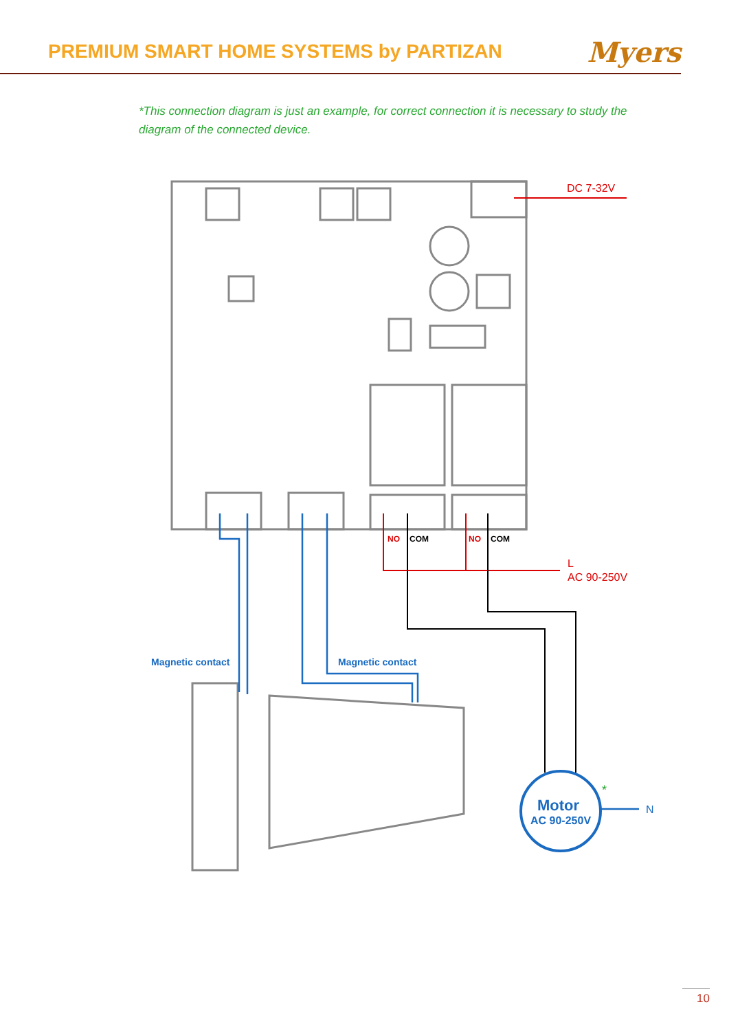PREMIUM SMART HOME SYSTEMS by PARTIZAN
Myers
*This connection diagram is just an example, for correct connection it is necessary to study the diagram of the connected device.
DC 7-32V
L
AC 90-250V
NO
NO
COM
COM
Magnetic contact
Magnetic contact
Motor
AC 90-250V
N
*
10